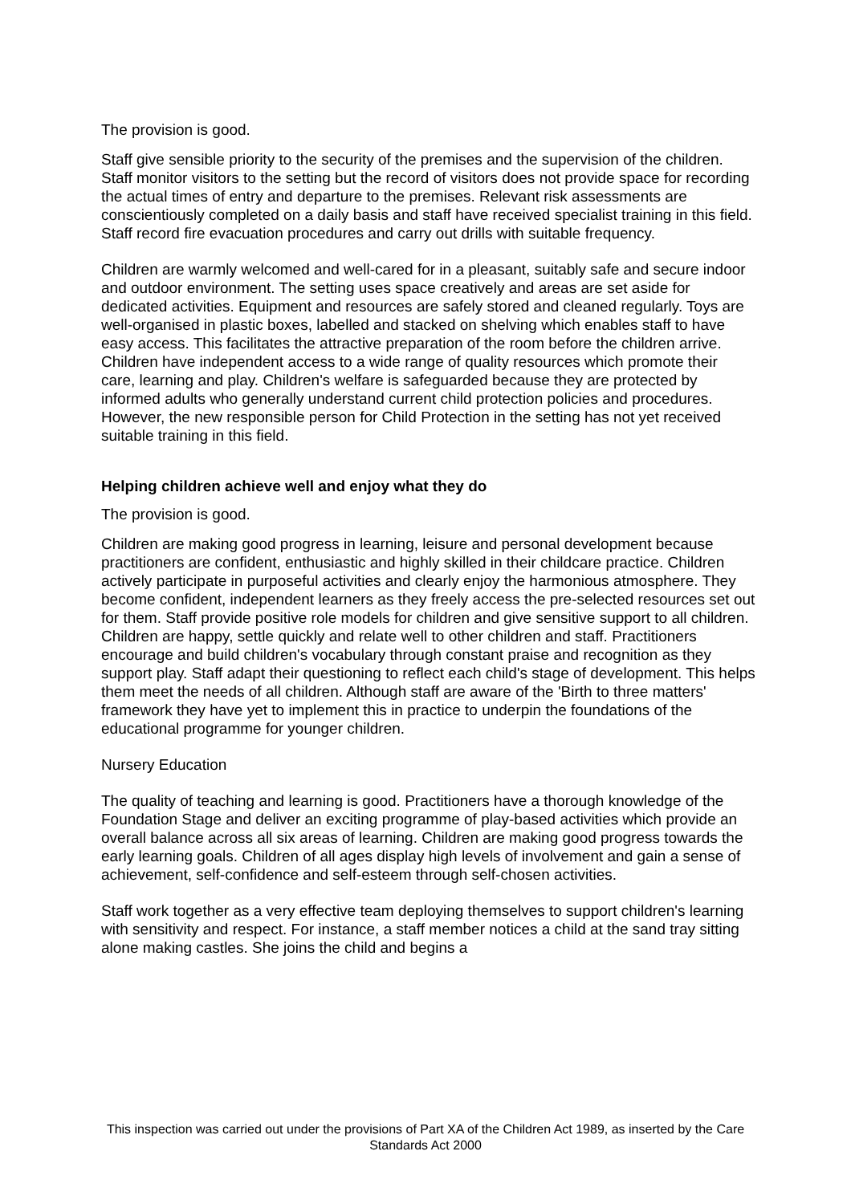The provision is good.
Staff give sensible priority to the security of the premises and the supervision of the children. Staff monitor visitors to the setting but the record of visitors does not provide space for recording the actual times of entry and departure to the premises. Relevant risk assessments are conscientiously completed on a daily basis and staff have received specialist training in this field. Staff record fire evacuation procedures and carry out drills with suitable frequency.
Children are warmly welcomed and well-cared for in a pleasant, suitably safe and secure indoor and outdoor environment. The setting uses space creatively and areas are set aside for dedicated activities. Equipment and resources are safely stored and cleaned regularly. Toys are well-organised in plastic boxes, labelled and stacked on shelving which enables staff to have easy access. This facilitates the attractive preparation of the room before the children arrive. Children have independent access to a wide range of quality resources which promote their care, learning and play. Children's welfare is safeguarded because they are protected by informed adults who generally understand current child protection policies and procedures. However, the new responsible person for Child Protection in the setting has not yet received suitable training in this field.
Helping children achieve well and enjoy what they do
The provision is good.
Children are making good progress in learning, leisure and personal development because practitioners are confident, enthusiastic and highly skilled in their childcare practice. Children actively participate in purposeful activities and clearly enjoy the harmonious atmosphere. They become confident, independent learners as they freely access the pre-selected resources set out for them. Staff provide positive role models for children and give sensitive support to all children. Children are happy, settle quickly and relate well to other children and staff. Practitioners encourage and build children's vocabulary through constant praise and recognition as they support play. Staff adapt their questioning to reflect each child's stage of development. This helps them meet the needs of all children. Although staff are aware of the 'Birth to three matters' framework they have yet to implement this in practice to underpin the foundations of the educational programme for younger children.
Nursery Education
The quality of teaching and learning is good. Practitioners have a thorough knowledge of the Foundation Stage and deliver an exciting programme of play-based activities which provide an overall balance across all six areas of learning. Children are making good progress towards the early learning goals. Children of all ages display high levels of involvement and gain a sense of achievement, self-confidence and self-esteem through self-chosen activities.
Staff work together as a very effective team deploying themselves to support children's learning with sensitivity and respect. For instance, a staff member notices a child at the sand tray sitting alone making castles. She joins the child and begins a
This inspection was carried out under the provisions of Part XA of the Children Act 1989, as inserted by the Care Standards Act 2000